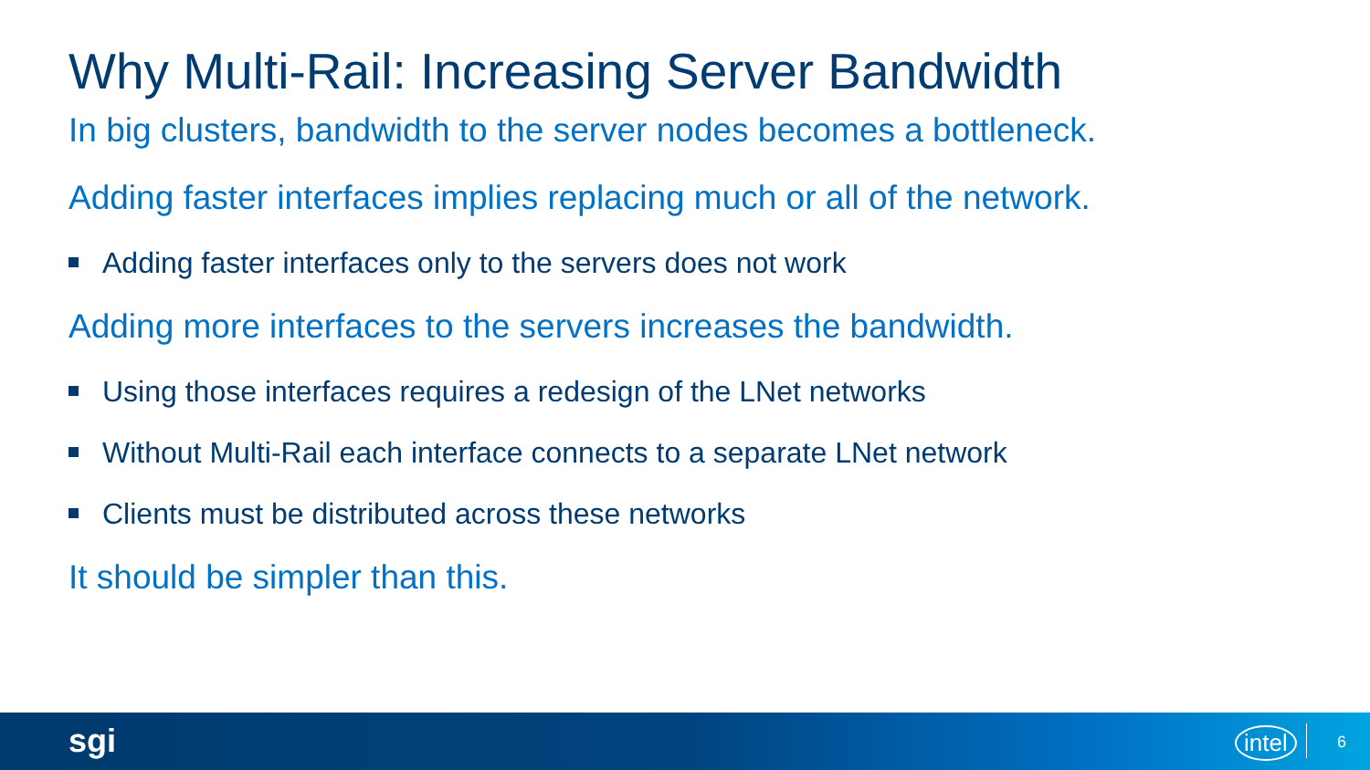Why Multi-Rail: Increasing Server Bandwidth
In big clusters, bandwidth to the server nodes becomes a bottleneck.
Adding faster interfaces implies replacing much or all of the network.
Adding faster interfaces only to the servers does not work
Adding more interfaces to the servers increases the bandwidth.
Using those interfaces requires a redesign of the LNet networks
Without Multi-Rail each interface connects to a separate LNet network
Clients must be distributed across these networks
It should be simpler than this.
sgi intel 6